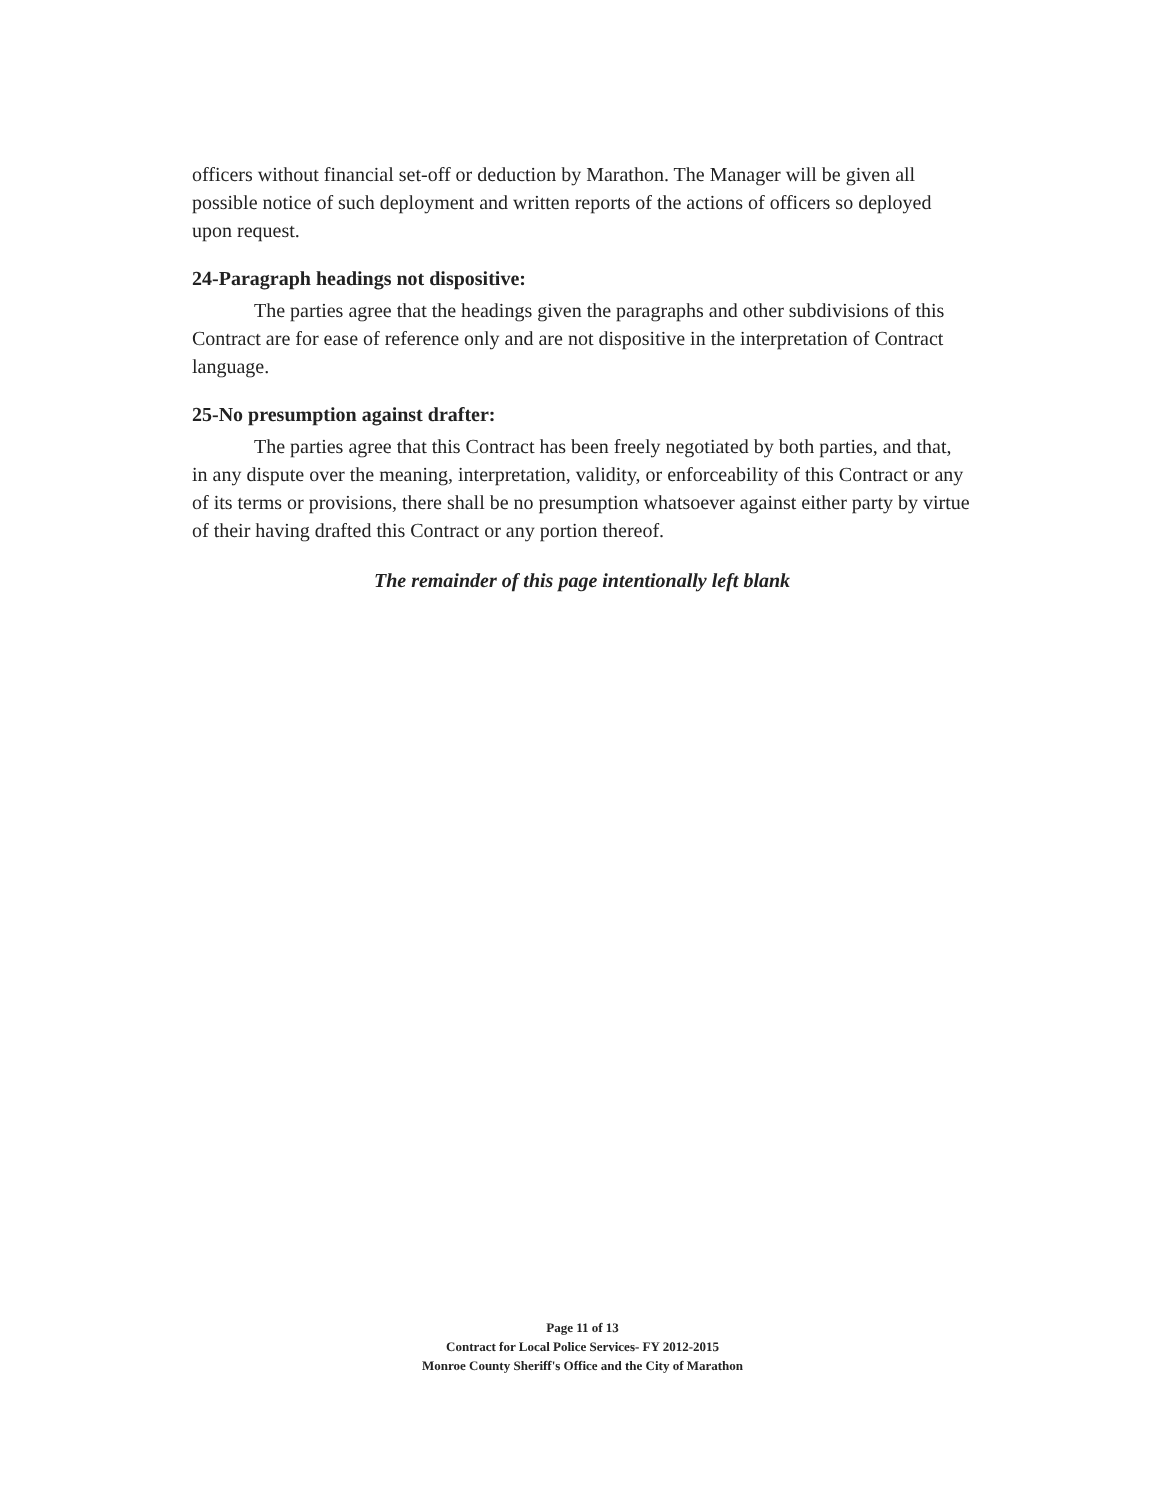officers without financial set-off or deduction by Marathon. The Manager will be given all possible notice of such deployment and written reports of the actions of officers so deployed upon request.
24-Paragraph headings not dispositive:
The parties agree that the headings given the paragraphs and other subdivisions of this Contract are for ease of reference only and are not dispositive in the interpretation of Contract language.
25-No presumption against drafter:
The parties agree that this Contract has been freely negotiated by both parties, and that, in any dispute over the meaning, interpretation, validity, or enforceability of this Contract or any of its terms or provisions, there shall be no presumption whatsoever against either party by virtue of their having drafted this Contract or any portion thereof.
The remainder of this page intentionally left blank
Page 11 of 13
Contract for Local Police Services- FY 2012-2015
Monroe County Sheriff's Office and the City of Marathon